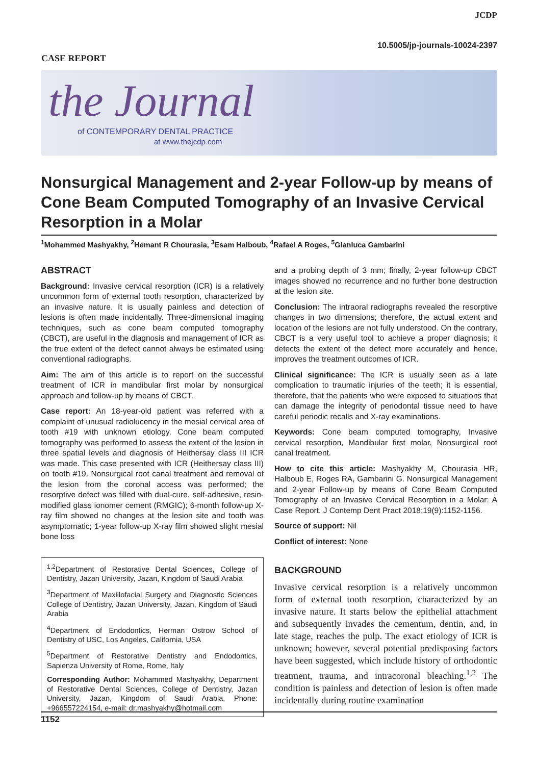JCDP
10.5005/jp-journals-10024-2397
CASE REPORT
the Journal
of CONTEMPORARY DENTAL PRACTICE
at www.thejcdp.com
Nonsurgical Management and 2-year Follow-up by means of Cone Beam Computed Tomography of an Invasive Cervical Resorption in a Molar
<sup>1</sup> Mohammed Mashyakhy, <sup>2</sup>Hemant R Chourasia, <sup>3</sup>Esam Halboub, <sup>4</sup>Rafael A Roges, <sup>5</sup>Gianluca Gambarini
ABSTRACT
Background: Invasive cervical resorption (ICR) is a relatively uncommon form of external tooth resorption, characterized by an invasive nature. It is usually painless and detection of lesions is often made incidentally. Three-dimensional imaging techniques, such as cone beam computed tomography (CBCT), are useful in the diagnosis and management of ICR as the true extent of the defect cannot always be estimated using conventional radiographs.
Aim: The aim of this article is to report on the successful treatment of ICR in mandibular first molar by nonsurgical approach and follow-up by means of CBCT.
Case report: An 18-year-old patient was referred with a complaint of unusual radiolucency in the mesial cervical area of tooth #19 with unknown etiology. Cone beam computed tomography was performed to assess the extent of the lesion in three spatial levels and diagnosis of Heithersay class III ICR was made. This case presented with ICR (Heithersay class III) on tooth #19. Nonsurgical root canal treatment and removal of the lesion from the coronal access was performed; the resorptive defect was filled with dual-cure, self-adhesive, resin-modified glass ionomer cement (RMGIC); 6-month follow-up X-ray film showed no changes at the lesion site and tooth was asymptomatic; 1-year follow-up X-ray film showed slight mesial bone loss
<sup>1,2</sup>Department of Restorative Dental Sciences, College of Dentistry, Jazan University, Jazan, Kingdom of Saudi Arabia
<sup>3</sup> Department of Maxillofacial Surgery and Diagnostic Sciences College of Dentistry, Jazan University, Jazan, Kingdom of Saudi Arabia
<sup>4</sup> Department of Endodontics, Herman Ostrow School of Dentistry of USC, Los Angeles, California, USA
<sup>5</sup> Department of Restorative Dentistry and Endodontics, Sapienza University of Rome, Rome, Italy
Corresponding Author: Mohammed Mashyakhy, Department of Restorative Dental Sciences, College of Dentistry, Jazan University, Jazan, Kingdom of Saudi Arabia, Phone: +966557224154, e-mail: dr.mashyakhy@hotmail.com
and a probing depth of 3 mm; finally, 2-year follow-up CBCT images showed no recurrence and no further bone destruction at the lesion site.
Conclusion: The intraoral radiographs revealed the resorptive changes in two dimensions; therefore, the actual extent and location of the lesions are not fully understood. On the contrary, CBCT is a very useful tool to achieve a proper diagnosis; it detects the extent of the defect more accurately and hence, improves the treatment outcomes of ICR.
Clinical significance: The ICR is usually seen as a late complication to traumatic injuries of the teeth; it is essential, therefore, that the patients who were exposed to situations that can damage the integrity of periodontal tissue need to have careful periodic recalls and X-ray examinations.
Keywords: Cone beam computed tomography, Invasive cervical resorption, Mandibular first molar, Nonsurgical root canal treatment.
How to cite this article: Mashyakhy M, Chourasia HR, Halboub E, Roges RA, Gambarini G. Nonsurgical Management and 2-year Follow-up by means of Cone Beam Computed Tomography of an Invasive Cervical Resorption in a Molar: A Case Report. J Contemp Dent Pract 2018;19(9):1152-1156.
Source of support: Nil
Conflict of interest: None
BACKGROUND
Invasive cervical resorption is a relatively uncommon form of external tooth resorption, characterized by an invasive nature. It starts below the epithelial attachment and subsequently invades the cementum, dentin, and, in late stage, reaches the pulp. The exact etiology of ICR is unknown; however, several potential predisposing factors have been suggested, which include history of orthodontic treatment, trauma, and intracoronal bleaching.<sup>1,2</sup> The condition is painless and detection of lesion is often made incidentally during routine examination
1152